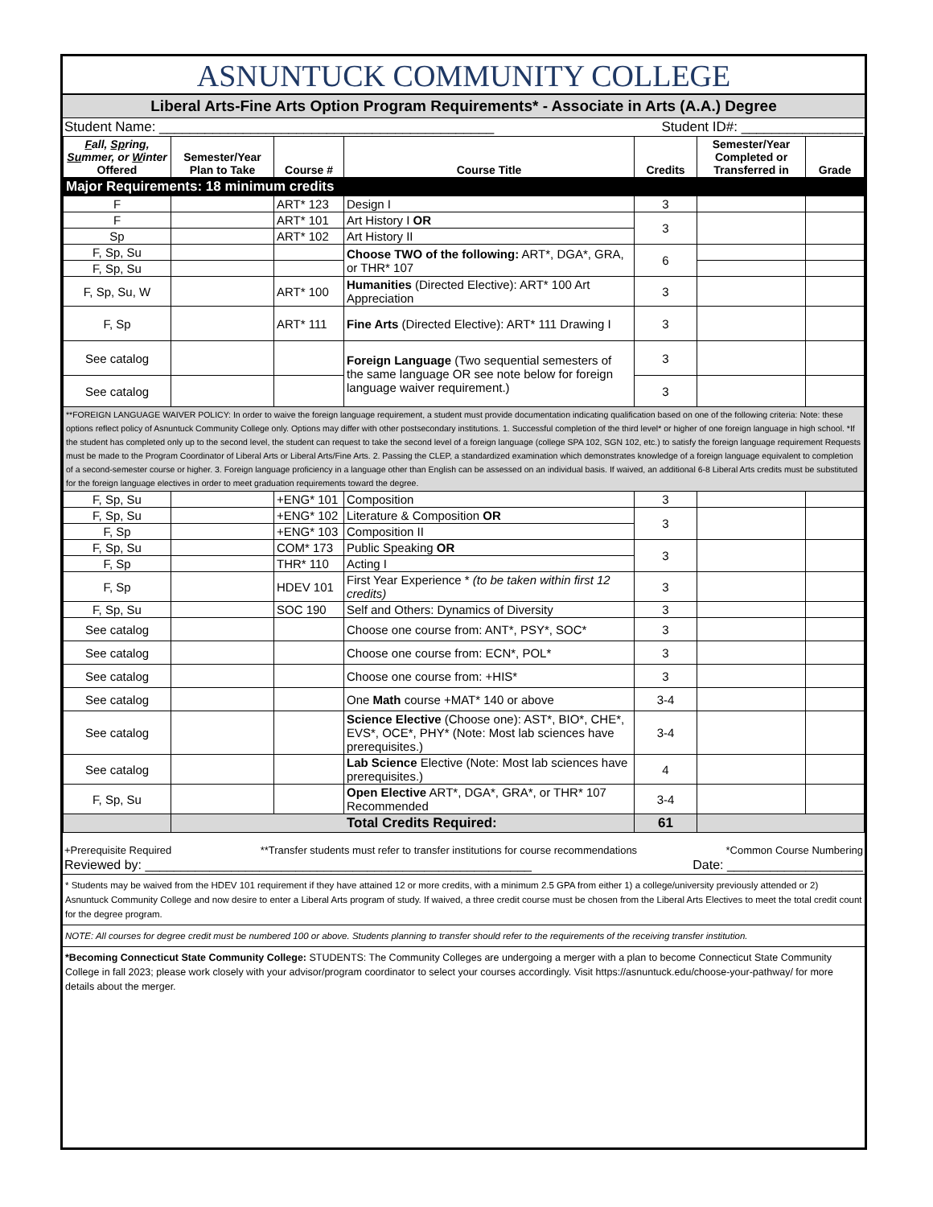ASNUNTUCK COMMUNITY COLLEGE
Liberal Arts-Fine Arts Option Program Requirements* - Associate in Arts (A.A.) Degree
Student Name: ____________________________________________ Student ID#: ________________
| F all, Sp ring, Su mmer, or W inter Offered | Semester/Year Plan to Take | Course # | Course Title | Credits | Semester/Year Completed or Transferred in | Grade |
| --- | --- | --- | --- | --- | --- | --- |
| Major Requirements: 18 minimum credits | | | | | | |
| F | | ART* 123 | Design I | 3 | | |
| F | | ART* 101 | Art History I OR | 3 | | |
| Sp | | ART* 102 | Art History II | | | |
| F, Sp, Su | | | Choose TWO of the following: ART*, DGA*, GRA, or THR* 107 | 6 | | |
| F, Sp, Su | | | | | | |
| F, Sp, Su, W | | ART* 100 | Humanities (Directed Elective): ART* 100 Art Appreciation | 3 | | |
| F, Sp | | ART* 111 | Fine Arts (Directed Elective): ART* 111 Drawing I | 3 | | |
| See catalog | | | Foreign Language (Two sequential semesters of the same language OR see note below for foreign language waiver requirement.) | 3 | | |
| See catalog | | | | 3 | | |
| **FOREIGN LANGUAGE WAIVER POLICY: In order to waive the foreign language requirement, a student must provide documentation indicating qualification based on one of the following criteria: Note: these options reflect policy of Asnuntuck Community College only. Options may differ with other postsecondary institutions. 1. Successful completion of the third level* or higher of one foreign language in high school. *If the student has completed only up to the second level, the student can request to take the second level of a foreign language (college SPA 102, SGN 102, etc.) to satisfy the foreign language requirement Requests must be made to the Program Coordinator of Liberal Arts or Liberal Arts/Fine Arts. 2. Passing the CLEP, a standardized examination which demonstrates knowledge of a foreign language equivalent to completion of a second-semester course or higher. 3. Foreign language proficiency in a language other than English can be assessed on an individual basis. If waived, an additional 6-8 Liberal Arts credits must be substituted for the foreign language electives in order to meet graduation requirements toward the degree. | | | | | | |
| F, Sp, Su | | +ENG* 101 | Composition | 3 | | |
| F, Sp, Su | | +ENG* 102 | Literature & Composition OR | 3 | | |
| F, Sp | | +ENG* 103 | Composition II | | | |
| F, Sp, Su | | COM* 173 | Public Speaking OR | 3 | | |
| F, Sp | | THR* 110 | Acting I | | | |
| F, Sp | | HDEV 101 | First Year Experience * (to be taken within first 12 credits) | 3 | | |
| F, Sp, Su | | SOC 190 | Self and Others: Dynamics of Diversity | 3 | | |
| See catalog | | | Choose one course from: ANT*, PSY*, SOC* | 3 | | |
| See catalog | | | Choose one course from: ECN*, POL* | 3 | | |
| See catalog | | | Choose one course from: +HIS* | 3 | | |
| See catalog | | | One Math course +MAT* 140 or above | 3-4 | | |
| See catalog | | | Science Elective (Choose one): AST*, BIO*, CHE*, EVS*, OCE*, PHY* (Note: Most lab sciences have prerequisites.) | 3-4 | | |
| See catalog | | | Lab Science Elective (Note: Most lab sciences have prerequisites.) | 4 | | |
| F, Sp, Su | | | Open Elective ART*, DGA*, GRA*, or THR* 107 Recommended | 3-4 | | |
| | Total Credits Required: | | | 61 | | |
+Prerequisite Required **Transfer students must refer to transfer institutions for course recommendations *Common Course Numbering
Reviewed by: ______________________________________________________ Date: ___________________
* Students may be waived from the HDEV 101 requirement if they have attained 12 or more credits, with a minimum 2.5 GPA from either 1) a college/university previously attended or 2) Asnuntuck Community College and now desire to enter a Liberal Arts program of study. If waived, a three credit course must be chosen from the Liberal Arts Electives to meet the total credit count for the degree program.
NOTE: All courses for degree credit must be numbered 100 or above. Students planning to transfer should refer to the requirements of the receiving transfer institution.
*Becoming Connecticut State Community College: STUDENTS: The Community Colleges are undergoing a merger with a plan to become Connecticut State Community College in fall 2023; please work closely with your advisor/program coordinator to select your courses accordingly. Visit https://asnuntuck.edu/choose-your-pathway/ for more details about the merger.